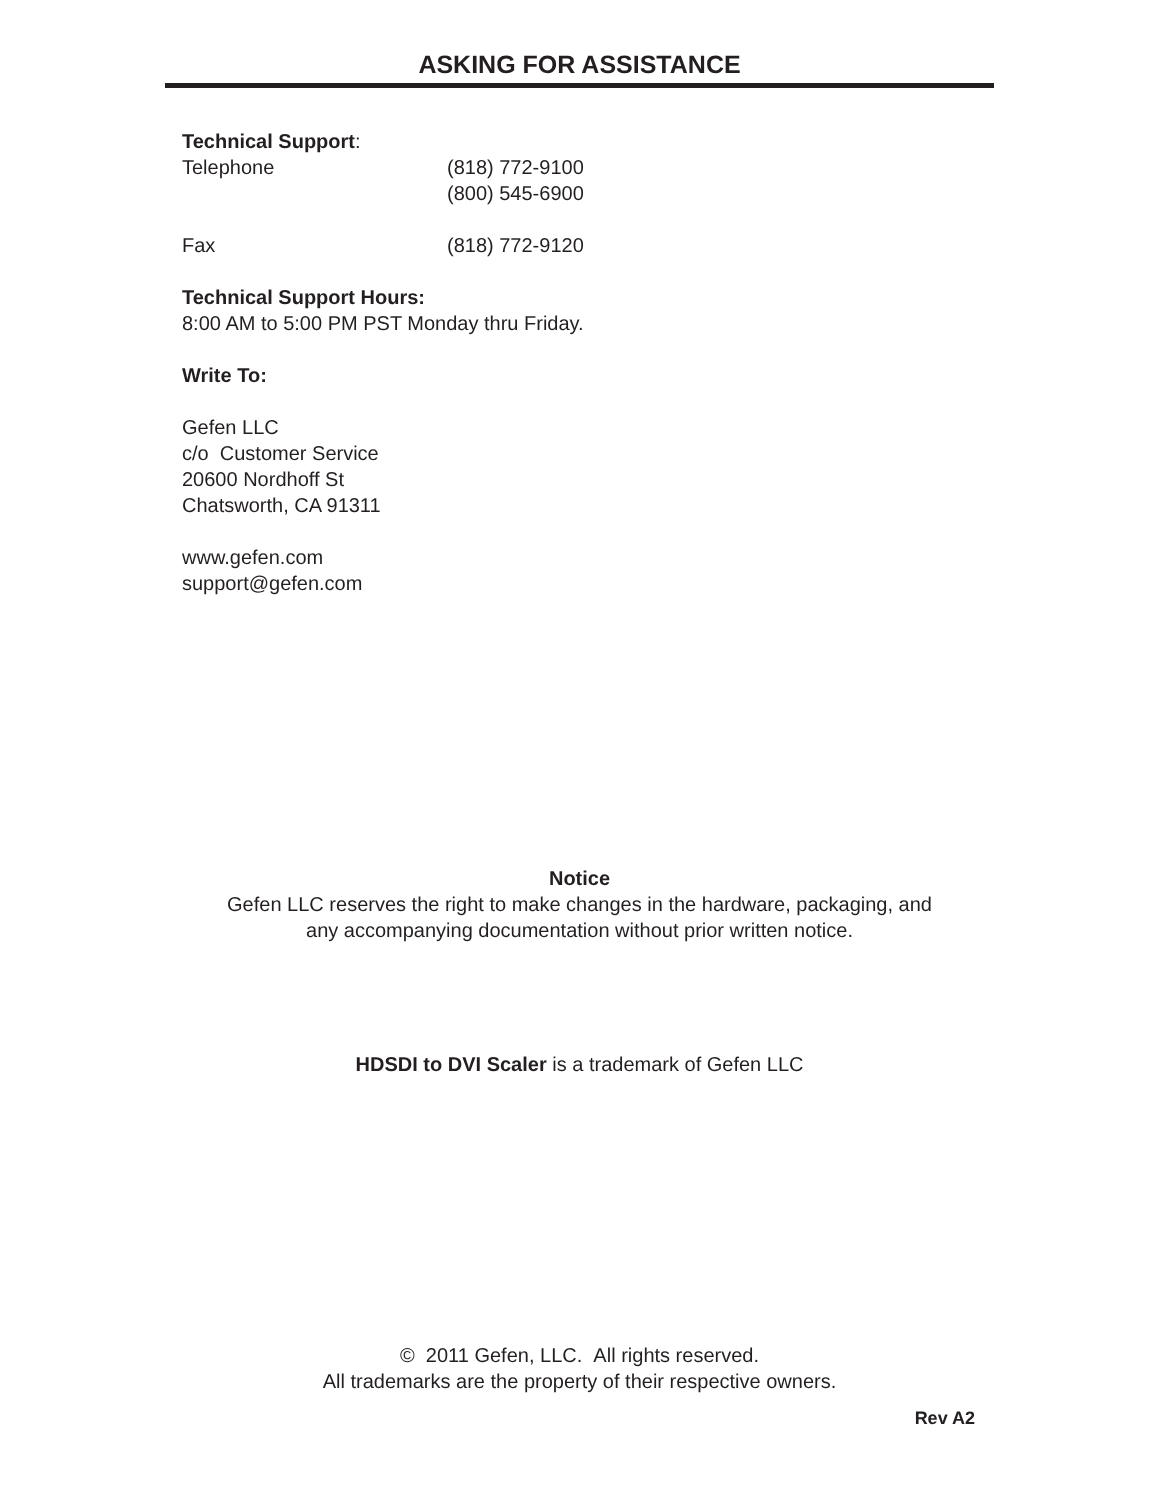ASKING FOR ASSISTANCE
Technical Support:
Telephone (818) 772-9100
(800) 545-6900
Fax (818) 772-9120
Technical Support Hours:
8:00 AM to 5:00 PM PST Monday thru Friday.
Write To:
Gefen LLC
c/o Customer Service
20600 Nordhoff St
Chatsworth, CA 91311
www.gefen.com
support@gefen.com
Notice
Gefen LLC reserves the right to make changes in the hardware, packaging, and
any accompanying documentation without prior written notice.
HDSDI to DVI Scaler is a trademark of Gefen LLC
© 2011 Gefen, LLC. All rights reserved.
All trademarks are the property of their respective owners.
Rev A2